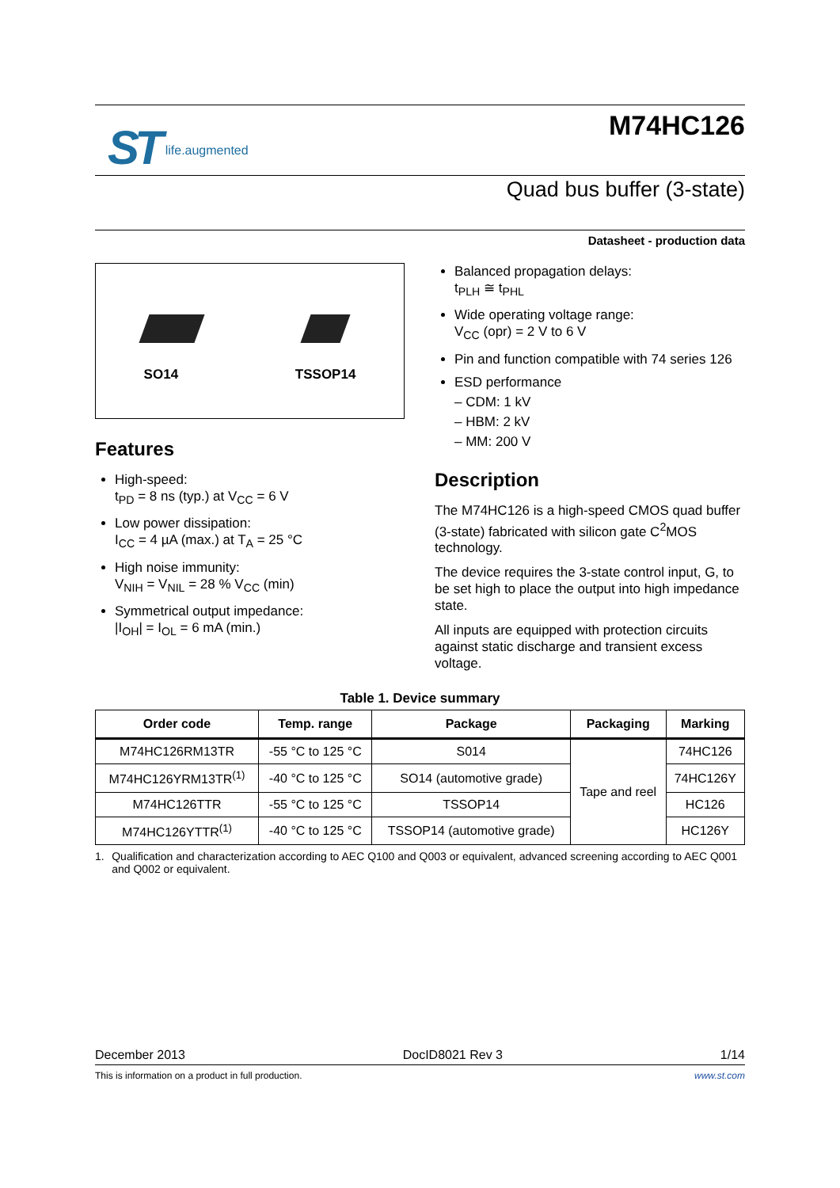ST life.augmented
M74HC126
Quad bus buffer (3-state)
Datasheet - production data
SO14
TSSOP14
Features
High-speed:
t<sub>PD</sub> = 8 ns (typ.) at V<sub>CC</sub> = 6 V
Low power dissipation:
I<sub>CC</sub> = 4 µA (max.) at T<sub>A</sub> = 25 °C
High noise immunity:
V<sub>NIH</sub> = V<sub>NIL</sub> = 28 % V<sub>CC</sub> (min)
Symmetrical output impedance:
|I<sub>OH</sub>| = I<sub>OL</sub> = 6 mA (min.)
Balanced propagation delays:
t<sub>PLH</sub> ≅ t<sub>PHL</sub>
Wide operating voltage range:
V<sub>CC</sub> (opr) = 2 V to 6 V
Pin and function compatible with 74 series 126
ESD performance
– CDM: 1 kV
– HBM: 2 kV
– MM: 200 V
Description
The M74HC126 is a high-speed CMOS quad buffer (3-state) fabricated with silicon gate C<sup>2</sup>MOS technology.
The device requires the 3-state control input, G, to be set high to place the output into high impedance state.
All inputs are equipped with protection circuits against static discharge and transient excess voltage.
Table 1. Device summary
| Order code | Temp. range | Package | Packaging | Marking |
| --- | --- | --- | --- | --- |
| M74HC126RM13TR | -55 °C to 125 °C | S014 | Tape and reel | 74HC126 |
| M74HC126YRM13TR<sup>(1)</sup> | -40 °C to 125 °C | SO14 (automotive grade) | | 74HC126Y |
| M74HC126TTR | -55 °C to 125 °C | TSSOP14 | | HC126 |
| M74HC126YTTR<sup>(1)</sup> | -40 °C to 125 °C | TSSOP14 (automotive grade) | | HC126Y |
1. Qualification and characterization according to AEC Q100 and Q003 or equivalent, advanced screening according to AEC Q001 and Q002 or equivalent.
December 2013 DocID8021 Rev 3 1/14
This is information on a product in full production. www.st.com